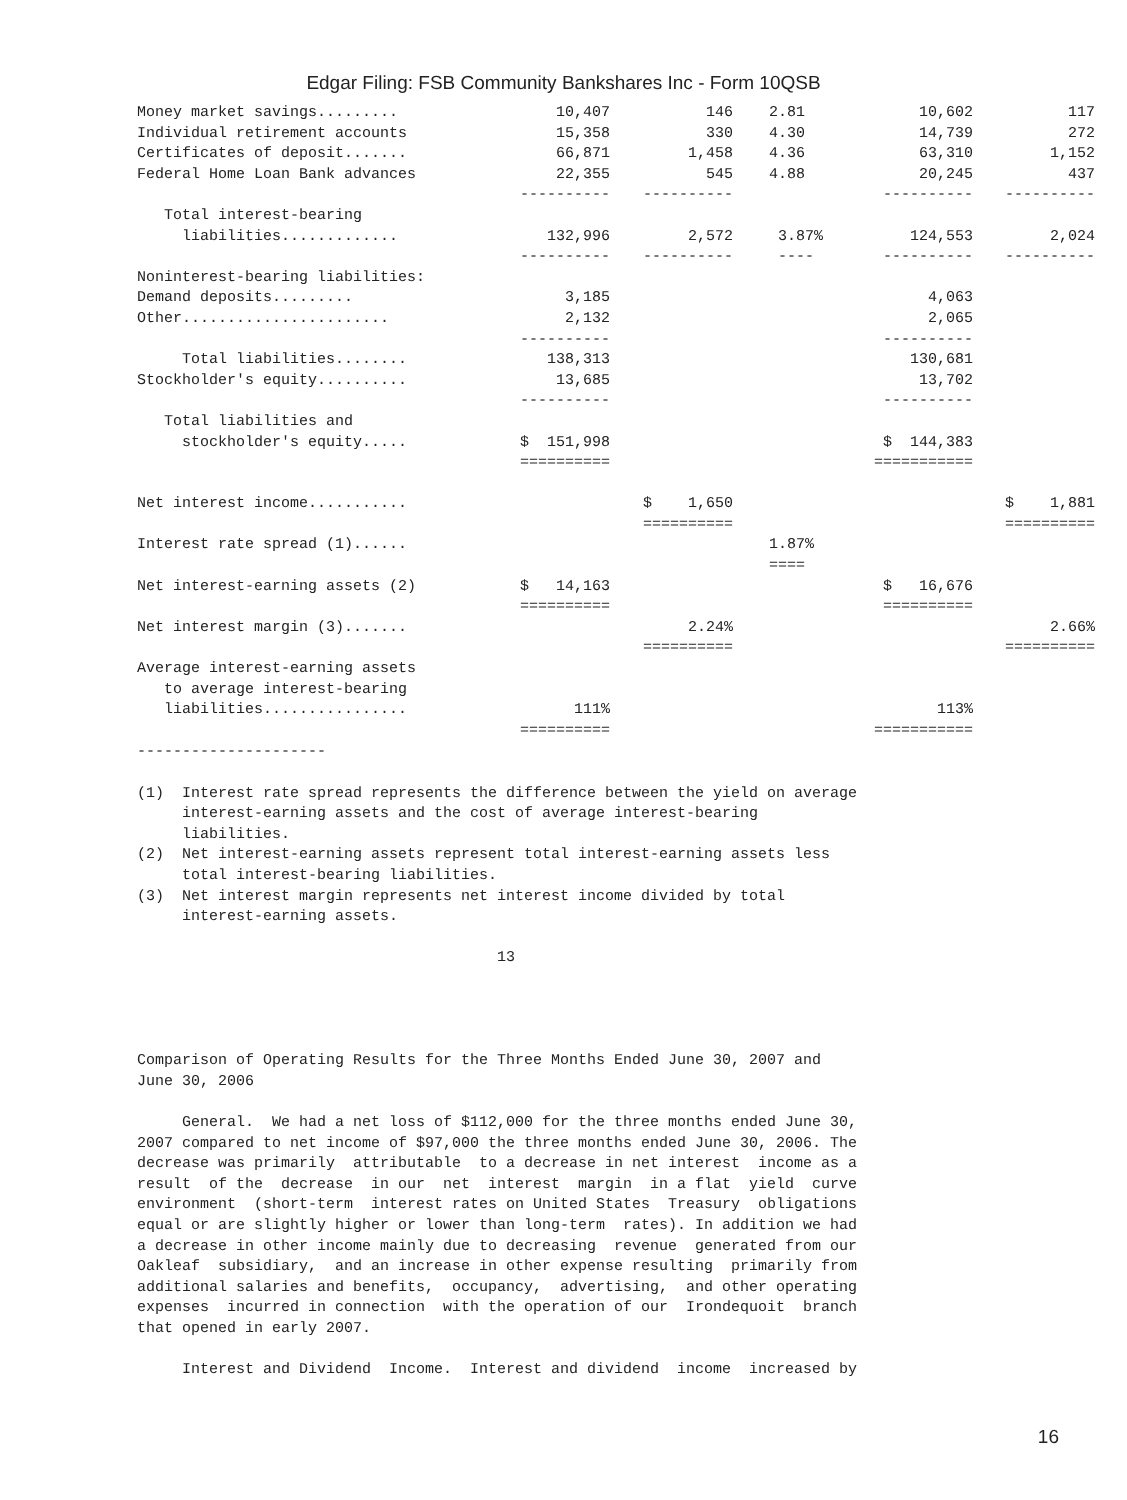Edgar Filing: FSB Community Bankshares Inc - Form 10QSB
| Money market savings......... | 10,407 | 146 | 2.81 | 10,602 | 117 |
| Individual retirement accounts | 15,358 | 330 | 4.30 | 14,739 | 272 |
| Certificates of deposit....... | 66,871 | 1,458 | 4.36 | 63,310 | 1,152 |
| Federal Home Loan Bank advances | 22,355 | 545 | 4.88 | 20,245 | 437 |
| | ---------- | ---------- | | ---------- | ---------- |
| Total interest-bearing | | | | | |
| liabilities............. | 132,996 | 2,572 | 3.87% | 124,553 | 2,024 |
| | ---------- | ---------- | ---- | ---------- | ---------- |
| Noninterest-bearing liabilities: | | | | | |
| Demand deposits......... | 3,185 | | | 4,063 | |
| Other....................... | 2,132 | | | 2,065 | |
| | ---------- | | | ---------- | |
| Total liabilities........ | 138,313 | | | 130,681 | |
| Stockholder's equity.......... | 13,685 | | | 13,702 | |
| | ---------- | | | ---------- | |
| Total liabilities and | | | | | |
| stockholder's equity..... | $ 151,998 | | | $ 144,383 | |
| | ========== | | | =========== | |
| Net interest income........... | | $ 1,650 | | | $ 1,881 |
| | | ========== | | | ========== |
| Interest rate spread (1)...... | | | 1.87% | | |
| | | | ==== | | |
| Net interest-earning assets (2) | $ 14,163 | | | $ 16,676 | |
| | ========== | | | ========== | |
| Net interest margin (3)....... | | 2.24% | | | 2.66% |
| | | ========== | | | ========== |
| Average interest-earning assets | | | | | |
| to average interest-bearing | | | | | |
| liabilities................ | 111% | | | 113% | |
| | ========== | | | =========== | |
---------------------

(1)  Interest rate spread represents the difference between the yield on average
     interest-earning assets and the cost of average interest-bearing
     liabilities.
(2)  Net interest-earning assets represent total interest-earning assets less
     total interest-bearing liabilities.
(3)  Net interest margin represents net interest income divided by total
     interest-earning assets.

                                        13




Comparison of Operating Results for the Three Months Ended June 30, 2007 and
June 30, 2006

     General.  We had a net loss of $112,000 for the three months ended June 30,
2007 compared to net income of $97,000 the three months ended June 30, 2006. The
decrease was primarily  attributable  to a decrease in net interest  income as a
result  of the  decrease  in our  net  interest  margin  in a flat  yield  curve
environment  (short-term  interest rates on United States  Treasury  obligations
equal or are slightly higher or lower than long-term  rates). In addition we had
a decrease in other income mainly due to decreasing  revenue  generated from our
Oakleaf  subsidiary,  and an increase in other expense resulting  primarily from
additional salaries and benefits,  occupancy,  advertising,  and other operating
expenses  incurred in connection  with the operation of our  Irondequoit  branch
that opened in early 2007.

     Interest and Dividend  Income.  Interest and dividend  income  increased by
16